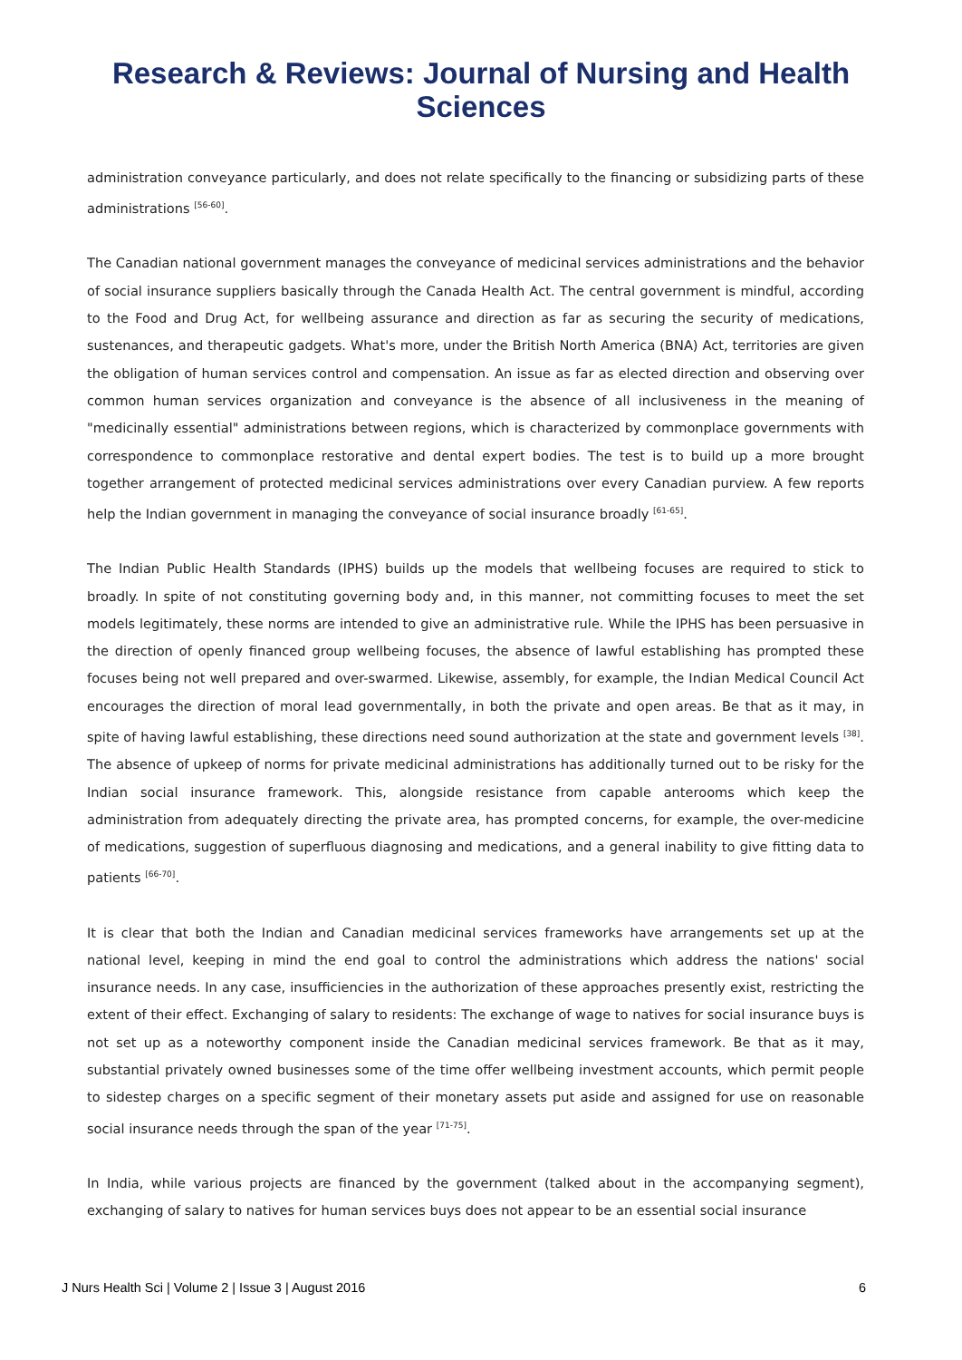Research & Reviews: Journal of Nursing and Health Sciences
administration conveyance particularly, and does not relate specifically to the financing or subsidizing parts of these administrations <sup>[56-60]</sup>.
The Canadian national government manages the conveyance of medicinal services administrations and the behavior of social insurance suppliers basically through the Canada Health Act. The central government is mindful, according to the Food and Drug Act, for wellbeing assurance and direction as far as securing the security of medications, sustenances, and therapeutic gadgets. What's more, under the British North America (BNA) Act, territories are given the obligation of human services control and compensation. An issue as far as elected direction and observing over common human services organization and conveyance is the absence of all inclusiveness in the meaning of "medicinally essential" administrations between regions, which is characterized by commonplace governments with correspondence to commonplace restorative and dental expert bodies. The test is to build up a more brought together arrangement of protected medicinal services administrations over every Canadian purview. A few reports help the Indian government in managing the conveyance of social insurance broadly <sup>[61-65]</sup>.
The Indian Public Health Standards (IPHS) builds up the models that wellbeing focuses are required to stick to broadly. In spite of not constituting governing body and, in this manner, not committing focuses to meet the set models legitimately, these norms are intended to give an administrative rule. While the IPHS has been persuasive in the direction of openly financed group wellbeing focuses, the absence of lawful establishing has prompted these focuses being not well prepared and over-swarmed. Likewise, assembly, for example, the Indian Medical Council Act encourages the direction of moral lead governmentally, in both the private and open areas. Be that as it may, in spite of having lawful establishing, these directions need sound authorization at the state and government levels <sup>[38]</sup>. The absence of upkeep of norms for private medicinal administrations has additionally turned out to be risky for the Indian social insurance framework. This, alongside resistance from capable anterooms which keep the administration from adequately directing the private area, has prompted concerns, for example, the over-medicine of medications, suggestion of superfluous diagnosing and medications, and a general inability to give fitting data to patients <sup>[66-70]</sup>.
It is clear that both the Indian and Canadian medicinal services frameworks have arrangements set up at the national level, keeping in mind the end goal to control the administrations which address the nations' social insurance needs. In any case, insufficiencies in the authorization of these approaches presently exist, restricting the extent of their effect. Exchanging of salary to residents: The exchange of wage to natives for social insurance buys is not set up as a noteworthy component inside the Canadian medicinal services framework. Be that as it may, substantial privately owned businesses some of the time offer wellbeing investment accounts, which permit people to sidestep charges on a specific segment of their monetary assets put aside and assigned for use on reasonable social insurance needs through the span of the year <sup>[71-75]</sup>.
In India, while various projects are financed by the government (talked about in the accompanying segment), exchanging of salary to natives for human services buys does not appear to be an essential social insurance
J Nurs Health Sci | Volume 2 | Issue 3 | August 2016 6